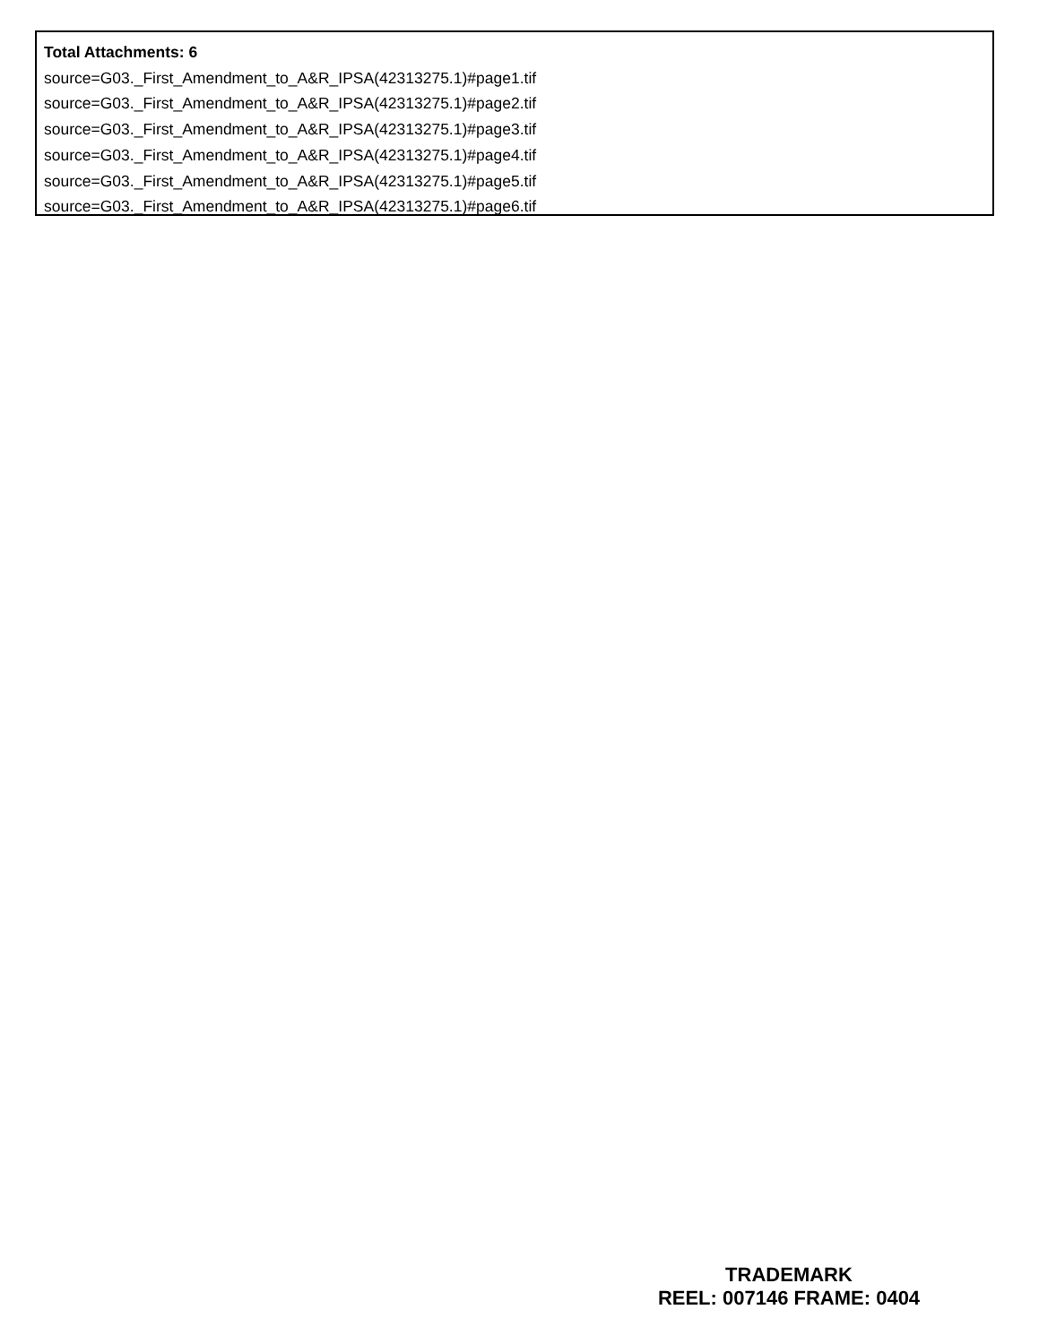Total Attachments: 6
source=G03._First_Amendment_to_A&R_IPSA(42313275.1)#page1.tif
source=G03._First_Amendment_to_A&R_IPSA(42313275.1)#page2.tif
source=G03._First_Amendment_to_A&R_IPSA(42313275.1)#page3.tif
source=G03._First_Amendment_to_A&R_IPSA(42313275.1)#page4.tif
source=G03._First_Amendment_to_A&R_IPSA(42313275.1)#page5.tif
source=G03._First_Amendment_to_A&R_IPSA(42313275.1)#page6.tif
TRADEMARK
REEL: 007146 FRAME: 0404